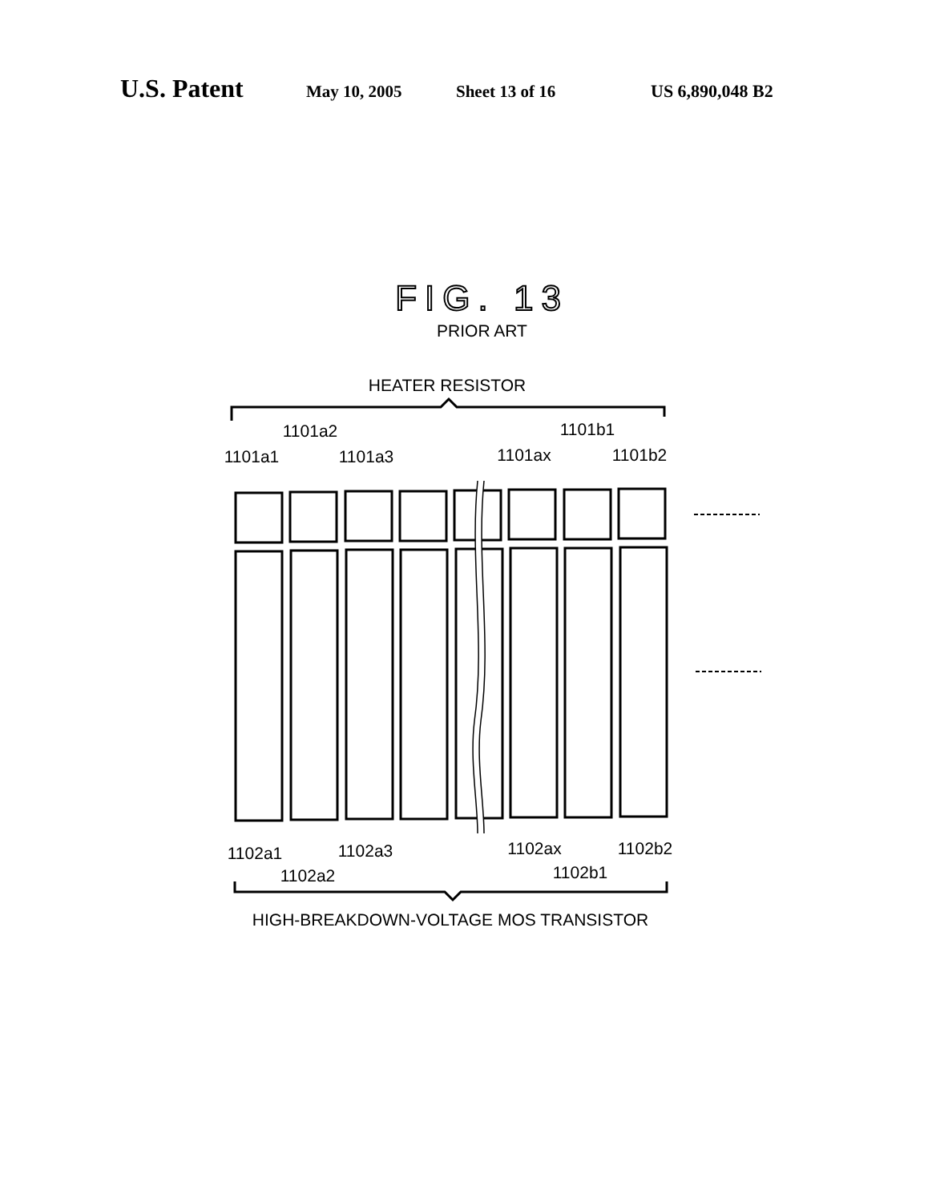U.S. Patent May 10, 2005 Sheet 13 of 16 US 6,890,048 B2
FIG. 13
PRIOR ART
HEATER RESISTOR
1101a2
1101a1
1101a3
1101b1
1101ax
1101b2
1102a1
1102a3
1102a2
1102ax
1102b2
1102b1
HIGH-BREAKDOWN-VOLTAGE MOS TRANSISTOR